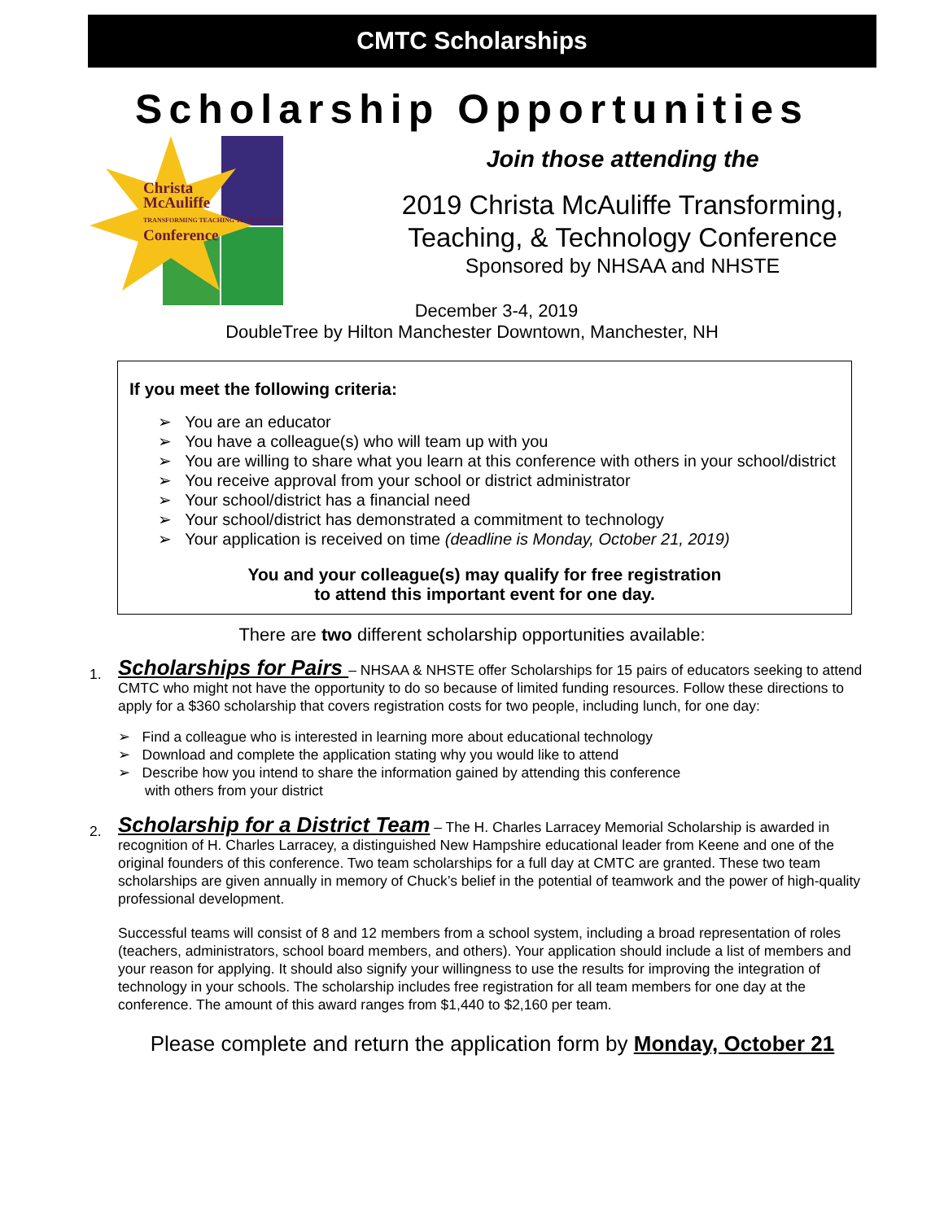CMTC Scholarships
Scholarship Opportunities
Christa
McAuliffe
TRANSFORMING TEACHING TECHNOLOGY
Conference
Join those attending the
2019 Christa McAuliffe Transforming,
Teaching, & Technology Conference
Sponsored by NHSAA and NHSTE
December 3-4, 2019
DoubleTree by Hilton Manchester Downtown, Manchester, NH
If you meet the following criteria:
➢ You are an educator
➢ You have a colleague(s) who will team up with you
➢ You are willing to share what you learn at this conference with others in your school/district
➢ You receive approval from your school or district administrator
➢ Your school/district has a financial need
➢ Your school/district has demonstrated a commitment to technology
➢ Your application is received on time (deadline is Monday, October 21, 2019)
You and your colleague(s) may qualify for free registration
to attend this important event for one day.
There are two different scholarship opportunities available:
1.
Scholarships for Pairs – NHSAA & NHSTE offer Scholarships for 15 pairs of educators seeking to attend CMTC who might not have the opportunity to do so because of limited funding resources. Follow these directions to apply for a $360 scholarship that covers registration costs for two people, including lunch, for one day:
➢ Find a colleague who is interested in learning more about educational technology
➢ Download and complete the application stating why you would like to attend
➢ Describe how you intend to share the information gained by attending this conference
with others from your district
2.
Scholarship for a District Team – The H. Charles Larracey Memorial Scholarship is awarded in recognition of H. Charles Larracey, a distinguished New Hampshire educational leader from Keene and one of the original founders of this conference. Two team scholarships for a full day at CMTC are granted. These two team scholarships are given annually in memory of Chuck’s belief in the potential of teamwork and the power of high-quality professional development.
Successful teams will consist of 8 and 12 members from a school system, including a broad representation of roles (teachers, administrators, school board members, and others). Your application should include a list of members and your reason for applying. It should also signify your willingness to use the results for improving the integration of technology in your schools. The scholarship includes free registration for all team members for one day at the conference. The amount of this award ranges from $1,440 to $2,160 per team.
Please complete and return the application form by Monday, October 21